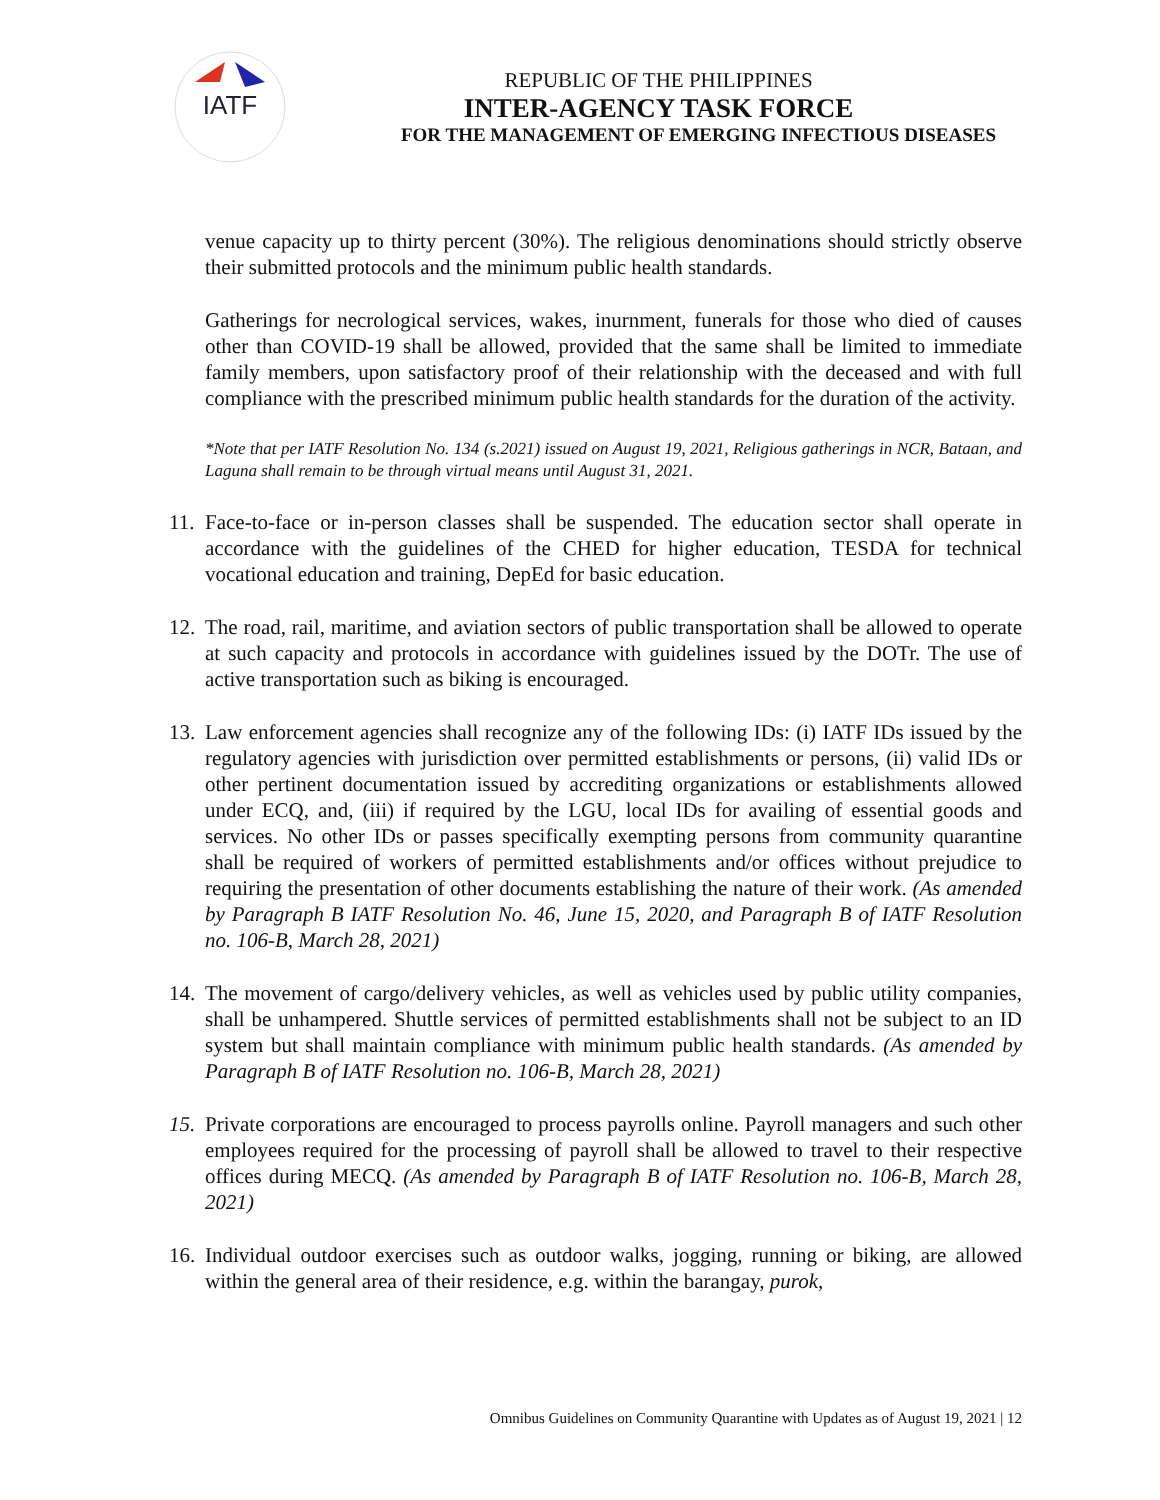IATF
REPUBLIC OF THE PHILIPPINES
INTER-AGENCY TASK FORCE
FOR THE MANAGEMENT OF EMERGING INFECTIOUS DISEASES
venue capacity up to thirty percent (30%). The religious denominations should strictly observe their submitted protocols and the minimum public health standards.
Gatherings for necrological services, wakes, inurnment, funerals for those who died of causes other than COVID-19 shall be allowed, provided that the same shall be limited to immediate family members, upon satisfactory proof of their relationship with the deceased and with full compliance with the prescribed minimum public health standards for the duration of the activity.
*Note that per IATF Resolution No. 134 (s.2021) issued on August 19, 2021, Religious gatherings in NCR, Bataan, and Laguna shall remain to be through virtual means until August 31, 2021.
11. Face-to-face or in-person classes shall be suspended. The education sector shall operate in accordance with the guidelines of the CHED for higher education, TESDA for technical vocational education and training, DepEd for basic education.
12. The road, rail, maritime, and aviation sectors of public transportation shall be allowed to operate at such capacity and protocols in accordance with guidelines issued by the DOTr. The use of active transportation such as biking is encouraged.
13. Law enforcement agencies shall recognize any of the following IDs: (i) IATF IDs issued by the regulatory agencies with jurisdiction over permitted establishments or persons, (ii) valid IDs or other pertinent documentation issued by accrediting organizations or establishments allowed under ECQ, and, (iii) if required by the LGU, local IDs for availing of essential goods and services. No other IDs or passes specifically exempting persons from community quarantine shall be required of workers of permitted establishments and/or offices without prejudice to requiring the presentation of other documents establishing the nature of their work. (As amended by Paragraph B IATF Resolution No. 46, June 15, 2020, and Paragraph B of IATF Resolution no. 106-B, March 28, 2021)
14. The movement of cargo/delivery vehicles, as well as vehicles used by public utility companies, shall be unhampered. Shuttle services of permitted establishments shall not be subject to an ID system but shall maintain compliance with minimum public health standards. (As amended by Paragraph B of IATF Resolution no. 106-B, March 28, 2021)
15. Private corporations are encouraged to process payrolls online. Payroll managers and such other employees required for the processing of payroll shall be allowed to travel to their respective offices during MECQ. (As amended by Paragraph B of IATF Resolution no. 106-B, March 28, 2021)
16. Individual outdoor exercises such as outdoor walks, jogging, running or biking, are allowed within the general area of their residence, e.g. within the barangay, purok,
Omnibus Guidelines on Community Quarantine with Updates as of August 19, 2021 | 12